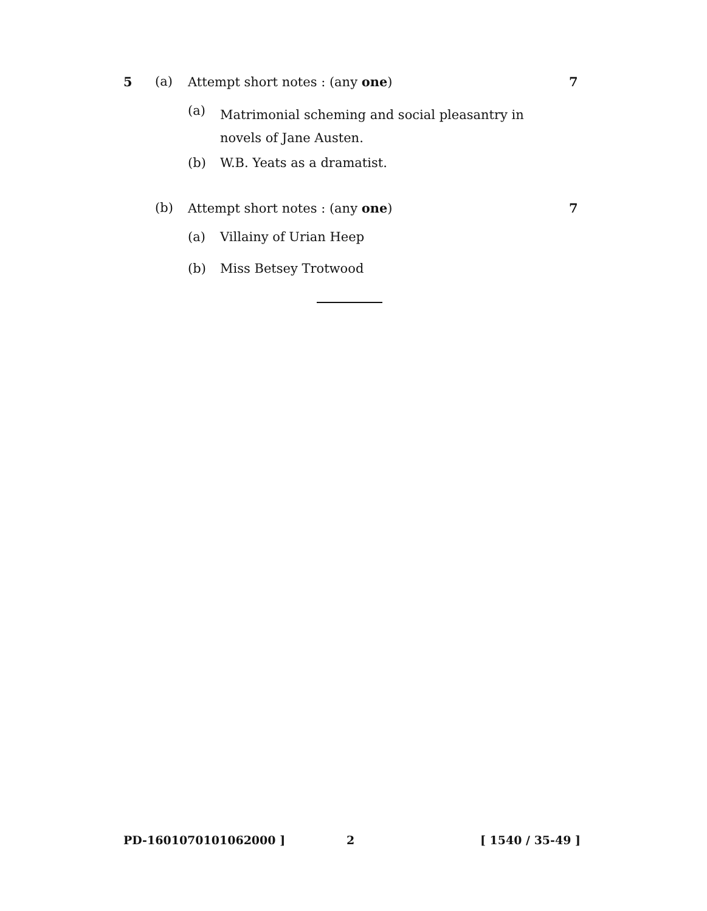5 (a) Attempt short notes : (any one) 7
(a) Matrimonial scheming and social pleasantry in novels of Jane Austen.
(b) W.B. Yeats as a dramatist.
(b) Attempt short notes : (any one) 7
(a) Villainy of Urian Heep
(b) Miss Betsey Trotwood
PD-1601070101062000 ] 2 [ 1540 / 35-49 ]